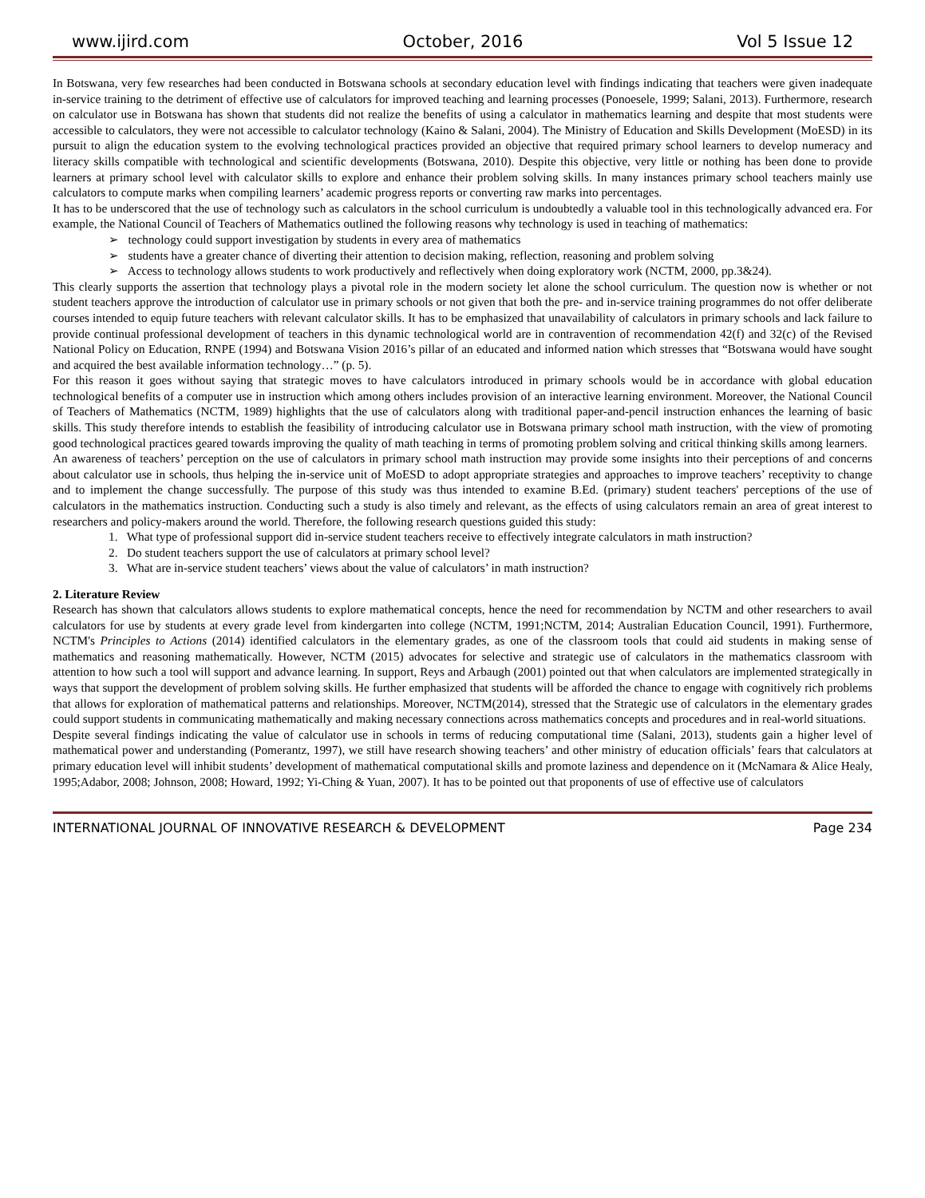www.ijird.com October, 2016 Vol 5 Issue 12
In Botswana, very few researches had been conducted in Botswana schools at secondary education level with findings indicating that teachers were given inadequate in-service training to the detriment of effective use of calculators for improved teaching and learning processes (Ponoesele, 1999; Salani, 2013). Furthermore, research on calculator use in Botswana has shown that students did not realize the benefits of using a calculator in mathematics learning and despite that most students were accessible to calculators, they were not accessible to calculator technology (Kaino & Salani, 2004). The Ministry of Education and Skills Development (MoESD) in its pursuit to align the education system to the evolving technological practices provided an objective that required primary school learners to develop numeracy and literacy skills compatible with technological and scientific developments (Botswana, 2010). Despite this objective, very little or nothing has been done to provide learners at primary school level with calculator skills to explore and enhance their problem solving skills. In many instances primary school teachers mainly use calculators to compute marks when compiling learners’ academic progress reports or converting raw marks into percentages.
It has to be underscored that the use of technology such as calculators in the school curriculum is undoubtedly a valuable tool in this technologically advanced era. For example, the National Council of Teachers of Mathematics outlined the following reasons why technology is used in teaching of mathematics:
➢ technology could support investigation by students in every area of mathematics
➢ students have a greater chance of diverting their attention to decision making, reflection, reasoning and problem solving
➢ Access to technology allows students to work productively and reflectively when doing exploratory work (NCTM, 2000, pp.3&24).
This clearly supports the assertion that technology plays a pivotal role in the modern society let alone the school curriculum. The question now is whether or not student teachers approve the introduction of calculator use in primary schools or not given that both the pre- and in-service training programmes do not offer deliberate courses intended to equip future teachers with relevant calculator skills. It has to be emphasized that unavailability of calculators in primary schools and lack failure to provide continual professional development of teachers in this dynamic technological world are in contravention of recommendation 42(f) and 32(c) of the Revised National Policy on Education, RNPE (1994) and Botswana Vision 2016’s pillar of an educated and informed nation which stresses that “Botswana would have sought and acquired the best available information technology…” (p. 5).
For this reason it goes without saying that strategic moves to have calculators introduced in primary schools would be in accordance with global education technological benefits of a computer use in instruction which among others includes provision of an interactive learning environment. Moreover, the National Council of Teachers of Mathematics (NCTM, 1989) highlights that the use of calculators along with traditional paper-and-pencil instruction enhances the learning of basic skills. This study therefore intends to establish the feasibility of introducing calculator use in Botswana primary school math instruction, with the view of promoting good technological practices geared towards improving the quality of math teaching in terms of promoting problem solving and critical thinking skills among learners.
An awareness of teachers’ perception on the use of calculators in primary school math instruction may provide some insights into their perceptions of and concerns about calculator use in schools, thus helping the in-service unit of MoESD to adopt appropriate strategies and approaches to improve teachers’ receptivity to change and to implement the change successfully. The purpose of this study was thus intended to examine B.Ed. (primary) student teachers' perceptions of the use of calculators in the mathematics instruction. Conducting such a study is also timely and relevant, as the effects of using calculators remain an area of great interest to researchers and policy-makers around the world. Therefore, the following research questions guided this study:
1. What type of professional support did in-service student teachers receive to effectively integrate calculators in math instruction?
2. Do student teachers support the use of calculators at primary school level?
3. What are in-service student teachers’ views about the value of calculators’ in math instruction?
2. Literature Review
Research has shown that calculators allows students to explore mathematical concepts, hence the need for recommendation by NCTM and other researchers to avail calculators for use by students at every grade level from kindergarten into college (NCTM, 1991;NCTM, 2014; Australian Education Council, 1991). Furthermore, NCTM's Principles to Actions (2014) identified calculators in the elementary grades, as one of the classroom tools that could aid students in making sense of mathematics and reasoning mathematically. However, NCTM (2015) advocates for selective and strategic use of calculators in the mathematics classroom with attention to how such a tool will support and advance learning. In support, Reys and Arbaugh (2001) pointed out that when calculators are implemented strategically in ways that support the development of problem solving skills. He further emphasized that students will be afforded the chance to engage with cognitively rich problems that allows for exploration of mathematical patterns and relationships. Moreover, NCTM(2014), stressed that the Strategic use of calculators in the elementary grades could support students in communicating mathematically and making necessary connections across mathematics concepts and procedures and in real-world situations.
Despite several findings indicating the value of calculator use in schools in terms of reducing computational time (Salani, 2013), students gain a higher level of mathematical power and understanding (Pomerantz, 1997), we still have research showing teachers’ and other ministry of education officials’ fears that calculators at primary education level will inhibit students’ development of mathematical computational skills and promote laziness and dependence on it (McNamara & Alice Healy, 1995;Adabor, 2008; Johnson, 2008; Howard, 1992; Yi-Ching & Yuan, 2007). It has to be pointed out that proponents of use of effective use of calculators
INTERNATIONAL JOURNAL OF INNOVATIVE RESEARCH & DEVELOPMENT Page 234